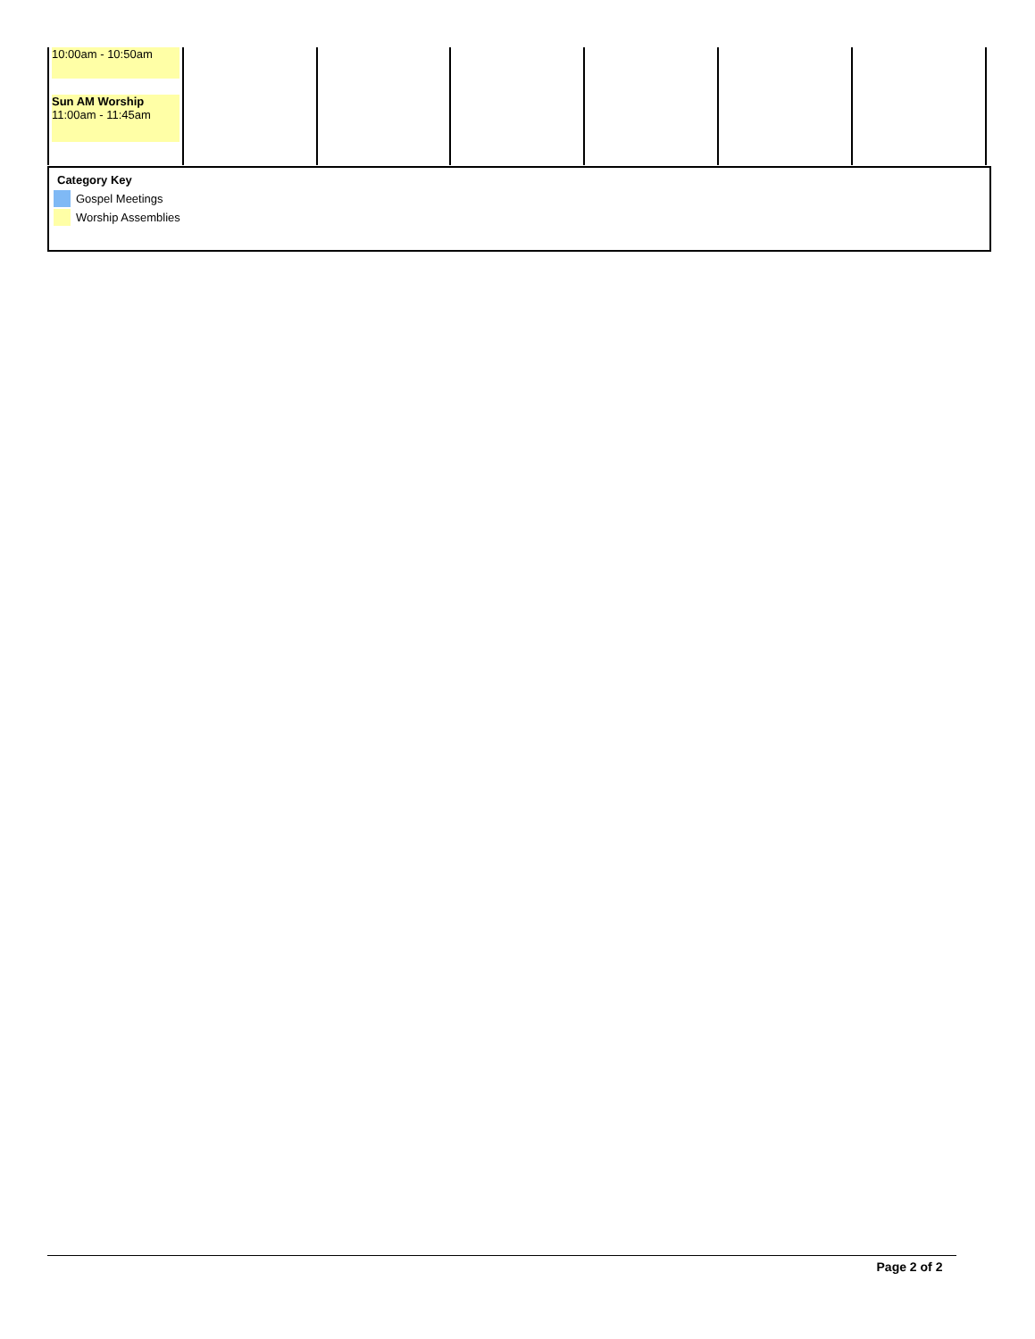| 10:00am - 10:50am Sun AM Worship 11:00am - 11:45am | | | | | | |
Category Key
Gospel Meetings
Worship Assemblies
Page 2 of 2